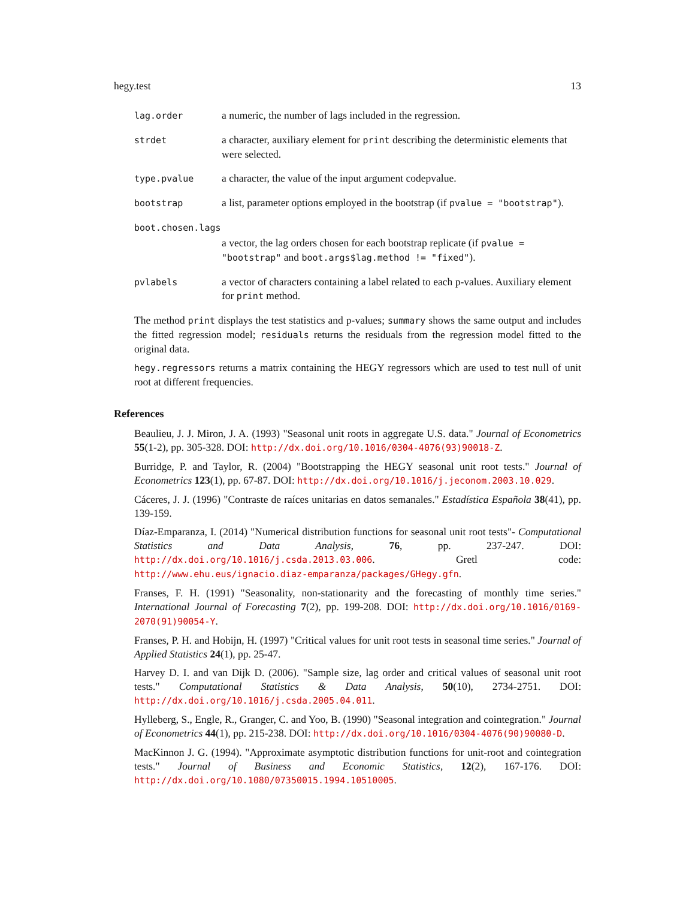hegy.test 13
lag.order
a numeric, the number of lags included in the regression.
strdet
a character, auxiliary element for print describing the deterministic elements that were selected.
type.pvalue
a character, the value of the input argument codepvalue.
bootstrap
a list, parameter options employed in the bootstrap (if pvalue = "bootstrap").
boot.chosen.lags
a vector, the lag orders chosen for each bootstrap replicate (if pvalue = "bootstrap" and boot.args$lag.method != "fixed").
pvlabels
a vector of characters containing a label related to each p-values. Auxiliary element for print method.
The method print displays the test statistics and p-values; summary shows the same output and includes the fitted regression model; residuals returns the residuals from the regression model fitted to the original data.
hegy.regressors returns a matrix containing the HEGY regressors which are used to test null of unit root at different frequencies.
References
Beaulieu, J. J. Miron, J. A. (1993) "Seasonal unit roots in aggregate U.S. data." Journal of Econometrics 55(1-2), pp. 305-328. DOI: http://dx.doi.org/10.1016/0304-4076(93)90018-Z.
Burridge, P. and Taylor, R. (2004) "Bootstrapping the HEGY seasonal unit root tests." Journal of Econometrics 123(1), pp. 67-87. DOI: http://dx.doi.org/10.1016/j.jeconom.2003.10.029.
Cáceres, J. J. (1996) "Contraste de raíces unitarias en datos semanales." Estadística Española 38(41), pp. 139-159.
Díaz-Emparanza, I. (2014) "Numerical distribution functions for seasonal unit root tests"- Computational Statistics and Data Analysis, 76, pp. 237-247. DOI: http://dx.doi.org/10.1016/j.csda.2013.03.006. Gretl code: http://www.ehu.eus/ignacio.diaz-emparanza/packages/GHegy.gfn.
Franses, F. H. (1991) "Seasonality, non-stationarity and the forecasting of monthly time series." International Journal of Forecasting 7(2), pp. 199-208. DOI: http://dx.doi.org/10.1016/0169-2070(91)90054-Y.
Franses, P. H. and Hobijn, H. (1997) "Critical values for unit root tests in seasonal time series." Journal of Applied Statistics 24(1), pp. 25-47.
Harvey D. I. and van Dijk D. (2006). "Sample size, lag order and critical values of seasonal unit root tests." Computational Statistics & Data Analysis, 50(10), 2734-2751. DOI: http://dx.doi.org/10.1016/j.csda.2005.04.011.
Hylleberg, S., Engle, R., Granger, C. and Yoo, B. (1990) "Seasonal integration and cointegration." Journal of Econometrics 44(1), pp. 215-238. DOI: http://dx.doi.org/10.1016/0304-4076(90)90080-D.
MacKinnon J. G. (1994). "Approximate asymptotic distribution functions for unit-root and cointegration tests." Journal of Business and Economic Statistics, 12(2), 167-176. DOI: http://dx.doi.org/10.1080/07350015.1994.10510005.